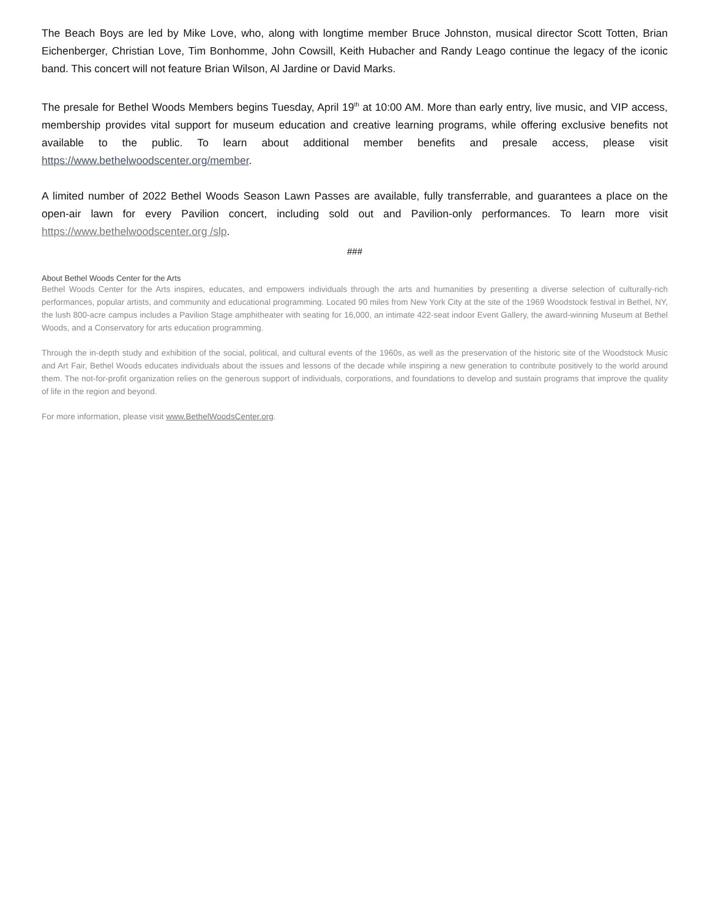The Beach Boys are led by Mike Love, who, along with longtime member Bruce Johnston, musical director Scott Totten, Brian Eichenberger, Christian Love, Tim Bonhomme, John Cowsill, Keith Hubacher and Randy Leago continue the legacy of the iconic band. This concert will not feature Brian Wilson, Al Jardine or David Marks.
The presale for Bethel Woods Members begins Tuesday, April 19<sup>th</sup> at 10:00 AM. More than early entry, live music, and VIP access, membership provides vital support for museum education and creative learning programs, while offering exclusive benefits not available to the public. To learn about additional member benefits and presale access, please visit https://www.bethelwoodscenter.org/member.
A limited number of 2022 Bethel Woods Season Lawn Passes are available, fully transferrable, and guarantees a place on the open-air lawn for every Pavilion concert, including sold out and Pavilion-only performances. To learn more visit https://www.bethelwoodscenter.org /slp.
###
About Bethel Woods Center for the Arts
Bethel Woods Center for the Arts inspires, educates, and empowers individuals through the arts and humanities by presenting a diverse selection of culturally-rich performances, popular artists, and community and educational programming. Located 90 miles from New York City at the site of the 1969 Woodstock festival in Bethel, NY, the lush 800-acre campus includes a Pavilion Stage amphitheater with seating for 16,000, an intimate 422-seat indoor Event Gallery, the award-winning Museum at Bethel Woods, and a Conservatory for arts education programming.
Through the in-depth study and exhibition of the social, political, and cultural events of the 1960s, as well as the preservation of the historic site of the Woodstock Music and Art Fair, Bethel Woods educates individuals about the issues and lessons of the decade while inspiring a new generation to contribute positively to the world around them. The not-for-profit organization relies on the generous support of individuals, corporations, and foundations to develop and sustain programs that improve the quality of life in the region and beyond.
For more information, please visit www.BethelWoodsCenter.org.